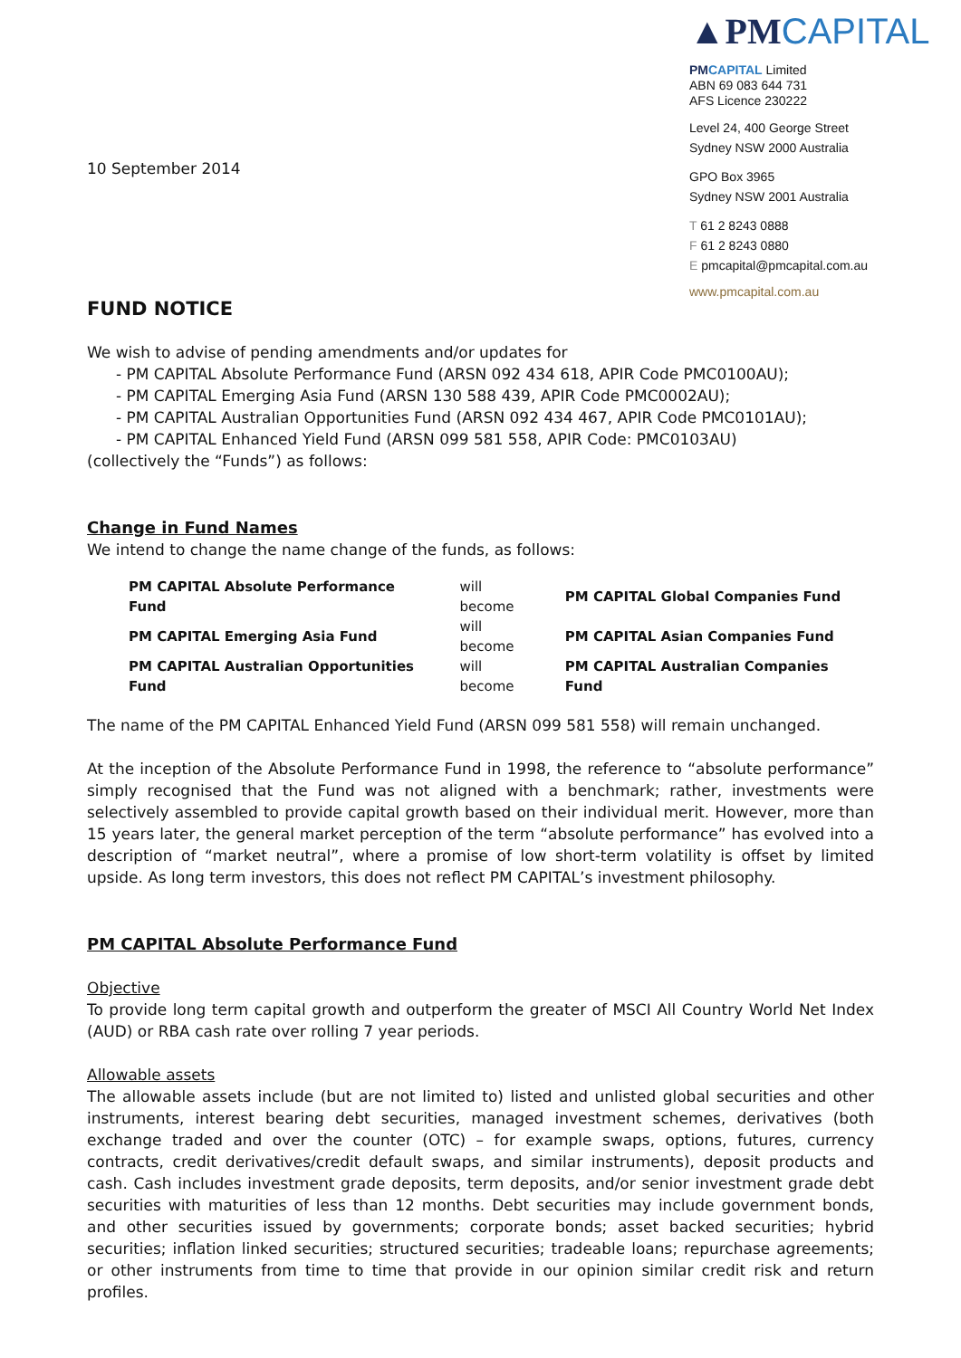10 September 2014
▲PMCAPITAL
PM CAPITAL Limited
ABN 69 083 644 731
AFS Licence 230222
Level 24, 400 George Street
Sydney NSW 2000 Australia
GPO Box 3965
Sydney NSW 2001 Australia
T 61 2 8243 0888
F 61 2 8243 0880
E pmcapital@pmcapital.com.au
www.pmcapital.com.au
FUND NOTICE
We wish to advise of pending amendments and/or updates for
- PM CAPITAL Absolute Performance Fund (ARSN 092 434 618, APIR Code PMC0100AU);
- PM CAPITAL Emerging Asia Fund (ARSN 130 588 439, APIR Code PMC0002AU);
- PM CAPITAL Australian Opportunities Fund (ARSN 092 434 467, APIR Code PMC0101AU);
- PM CAPITAL Enhanced Yield Fund (ARSN 099 581 558, APIR Code: PMC0103AU)
(collectively the “Funds”) as follows:
Change in Fund Names
We intend to change the name change of the funds, as follows:
| PM CAPITAL Absolute Performance Fund | will become | PM CAPITAL Global Companies Fund |
| PM CAPITAL Emerging Asia Fund | will become | PM CAPITAL Asian Companies Fund |
| PM CAPITAL Australian Opportunities Fund | will become | PM CAPITAL Australian Companies Fund |
The name of the PM CAPITAL Enhanced Yield Fund (ARSN 099 581 558) will remain unchanged.
At the inception of the Absolute Performance Fund in 1998, the reference to “absolute performance” simply recognised that the Fund was not aligned with a benchmark; rather, investments were selectively assembled to provide capital growth based on their individual merit. However, more than 15 years later, the general market perception of the term “absolute performance” has evolved into a description of “market neutral”, where a promise of low short-term volatility is offset by limited upside. As long term investors, this does not reflect PM CAPITAL’s investment philosophy.
PM CAPITAL Absolute Performance Fund
Objective
To provide long term capital growth and outperform the greater of MSCI All Country World Net Index (AUD) or RBA cash rate over rolling 7 year periods.
Allowable assets
The allowable assets include (but are not limited to) listed and unlisted global securities and other instruments, interest bearing debt securities, managed investment schemes, derivatives (both exchange traded and over the counter (OTC) – for example swaps, options, futures, currency contracts, credit derivatives/credit default swaps, and similar instruments), deposit products and cash. Cash includes investment grade deposits, term deposits, and/or senior investment grade debt securities with maturities of less than 12 months. Debt securities may include government bonds, and other securities issued by governments; corporate bonds; asset backed securities; hybrid securities; inflation linked securities; structured securities; tradeable loans; repurchase agreements; or other instruments from time to time that provide in our opinion similar credit risk and return profiles.